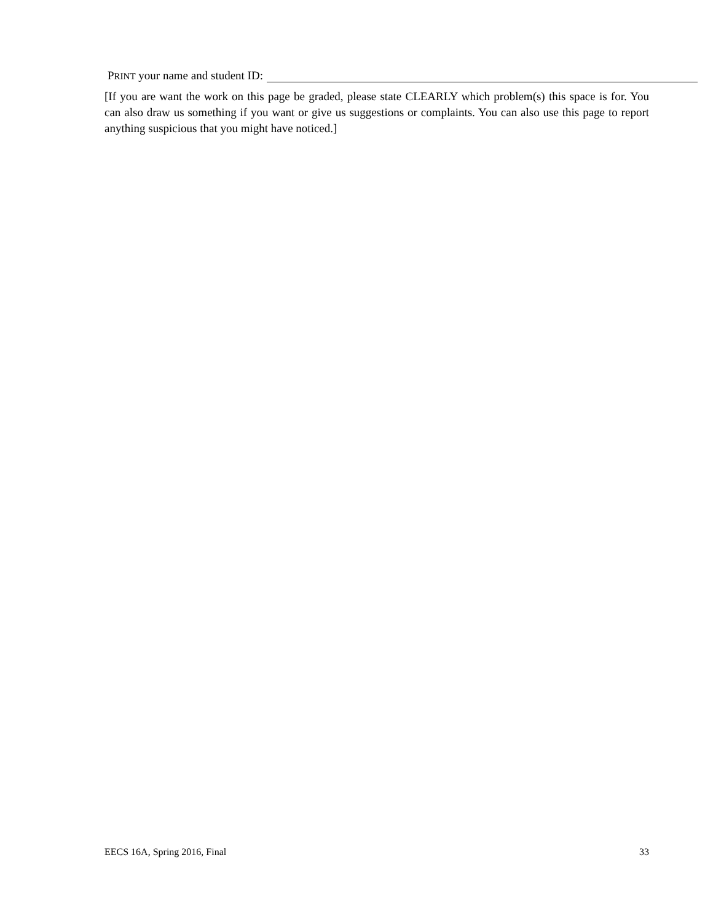PRINT your name and student ID:
[If you are want the work on this page be graded, please state CLEARLY which problem(s) this space is for. You can also draw us something if you want or give us suggestions or complaints. You can also use this page to report anything suspicious that you might have noticed.]
EECS 16A, Spring 2016, Final 33